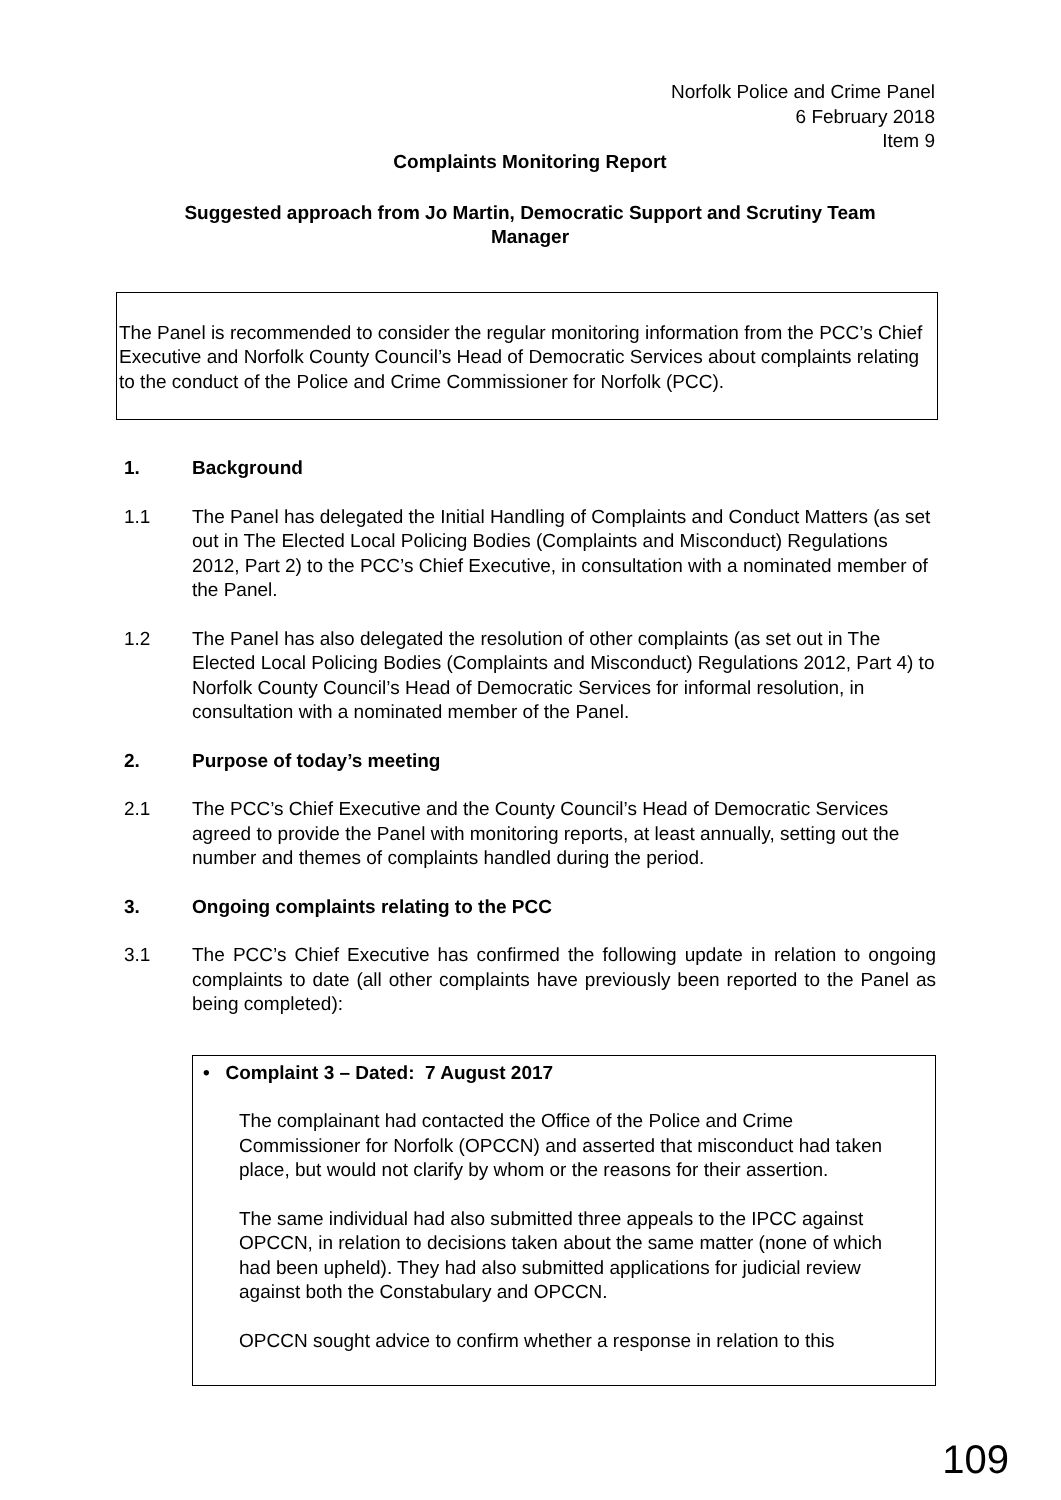Norfolk Police and Crime Panel
6 February 2018
Item 9
Complaints Monitoring Report
Suggested approach from Jo Martin, Democratic Support and Scrutiny Team
Manager
The Panel is recommended to consider the regular monitoring information from the PCC’s Chief Executive and Norfolk County Council’s Head of Democratic Services about complaints relating to the conduct of the Police and Crime Commissioner for Norfolk (PCC).
1. Background
1.1 The Panel has delegated the Initial Handling of Complaints and Conduct Matters (as set out in The Elected Local Policing Bodies (Complaints and Misconduct) Regulations 2012, Part 2) to the PCC’s Chief Executive, in consultation with a nominated member of the Panel.
1.2 The Panel has also delegated the resolution of other complaints (as set out in The Elected Local Policing Bodies (Complaints and Misconduct) Regulations 2012, Part 4) to Norfolk County Council’s Head of Democratic Services for informal resolution, in consultation with a nominated member of the Panel.
2. Purpose of today’s meeting
2.1 The PCC’s Chief Executive and the County Council’s Head of Democratic Services agreed to provide the Panel with monitoring reports, at least annually, setting out the number and themes of complaints handled during the period.
3. Ongoing complaints relating to the PCC
3.1 The PCC’s Chief Executive has confirmed the following update in relation to ongoing complaints to date (all other complaints have previously been reported to the Panel as being completed):
• Complaint 3 – Dated: 7 August 2017
The complainant had contacted the Office of the Police and Crime Commissioner for Norfolk (OPCCN) and asserted that misconduct had taken place, but would not clarify by whom or the reasons for their assertion.
The same individual had also submitted three appeals to the IPCC against OPCCN, in relation to decisions taken about the same matter (none of which had been upheld). They had also submitted applications for judicial review against both the Constabulary and OPCCN.
OPCCN sought advice to confirm whether a response in relation to this
109